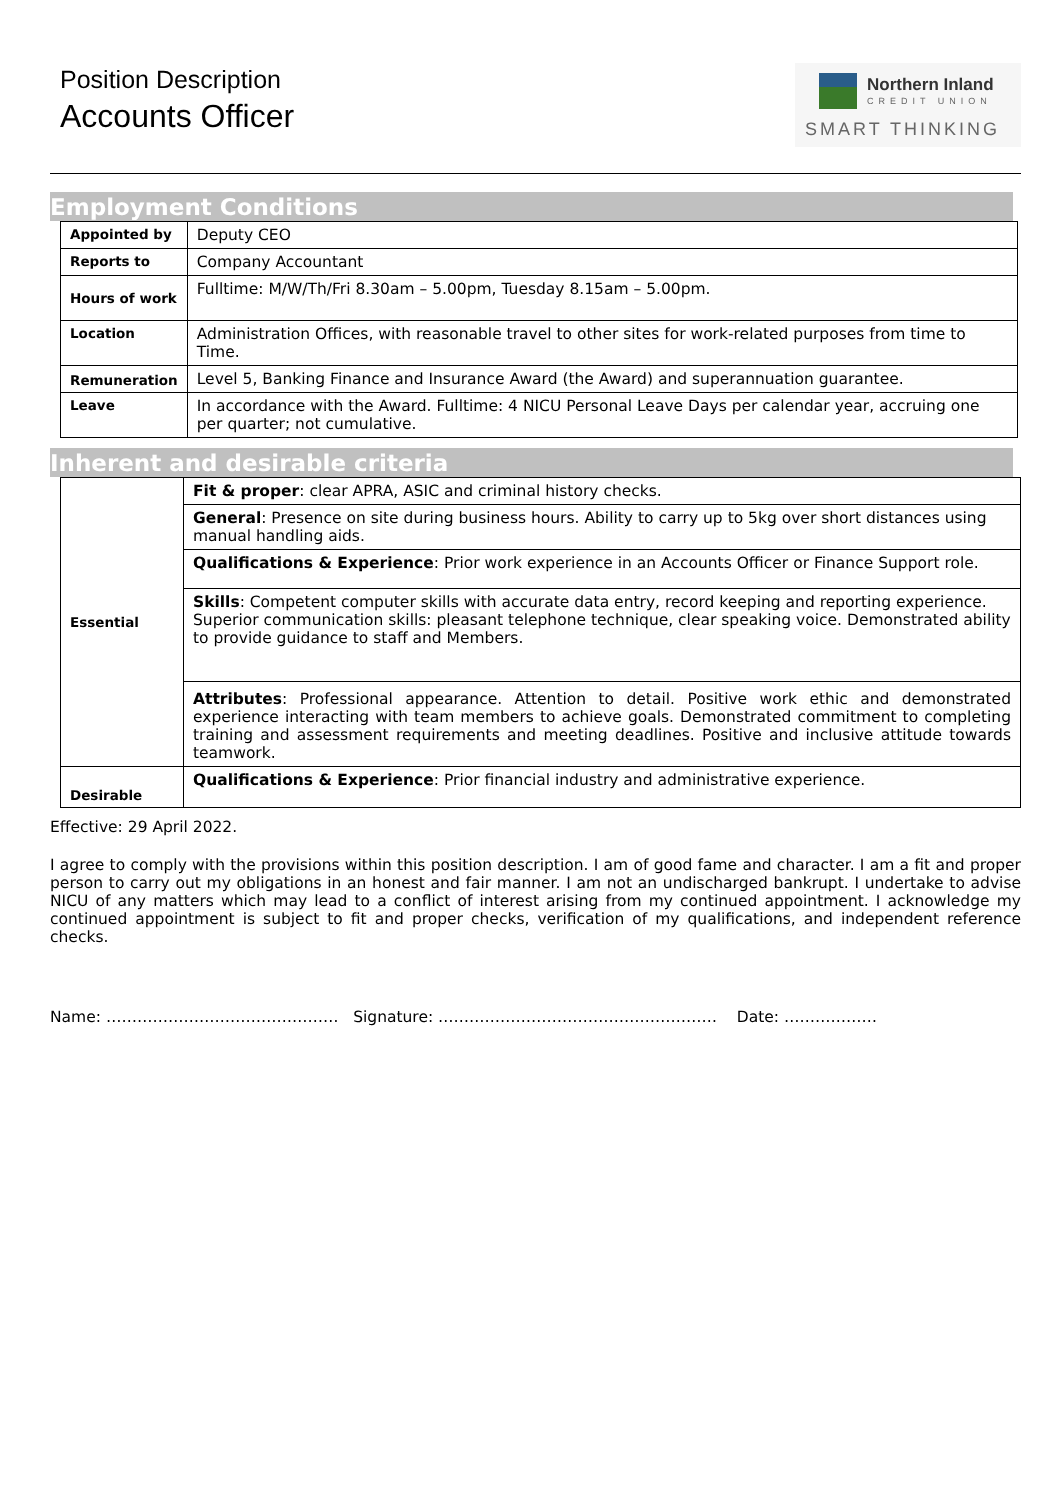Position Description
Accounts Officer
Northern Inland
CREDIT UNION
SMART THINKING
Employment Conditions
| Appointed by | Deputy CEO |
| Reports to | Company Accountant |
| Hours of work | Fulltime: M/W/Th/Fri 8.30am – 5.00pm, Tuesday 8.15am – 5.00pm. |
| Location | Administration Offices, with reasonable travel to other sites for work-related purposes from time to Time. |
| Remuneration | Level 5, Banking Finance and Insurance Award (the Award) and superannuation guarantee. |
| Leave | In accordance with the Award. Fulltime: 4 NICU Personal Leave Days per calendar year, accruing one per quarter; not cumulative. |
Inherent and desirable criteria
| Essential | Fit & proper : clear APRA, ASIC and criminal history checks. |
| | General : Presence on site during business hours. Ability to carry up to 5kg over short distances using manual handling aids. |
| | Qualifications & Experience : Prior work experience in an Accounts Officer or Finance Support role. |
| | Skills : Competent computer skills with accurate data entry, record keeping and reporting experience. Superior communication skills: pleasant telephone technique, clear speaking voice. Demonstrated ability to provide guidance to staff and Members. |
| | Attributes : Professional appearance. Attention to detail. Positive work ethic and demonstrated experience interacting with team members to achieve goals. Demonstrated commitment to completing training and assessment requirements and meeting deadlines. Positive and inclusive attitude towards teamwork. |
| Desirable | Qualifications & Experience : Prior financial industry and administrative experience. |
Effective: 29 April 2022.
I agree to comply with the provisions within this position description. I am of good fame and character. I am a fit and proper person to carry out my obligations in an honest and fair manner. I am not an undischarged bankrupt. I undertake to advise NICU of any matters which may lead to a conflict of interest arising from my continued appointment. I acknowledge my continued appointment is subject to fit and proper checks, verification of my qualifications, and independent reference checks.
Name: ……………………………………… Signature: ……………………………………………… Date: ………………